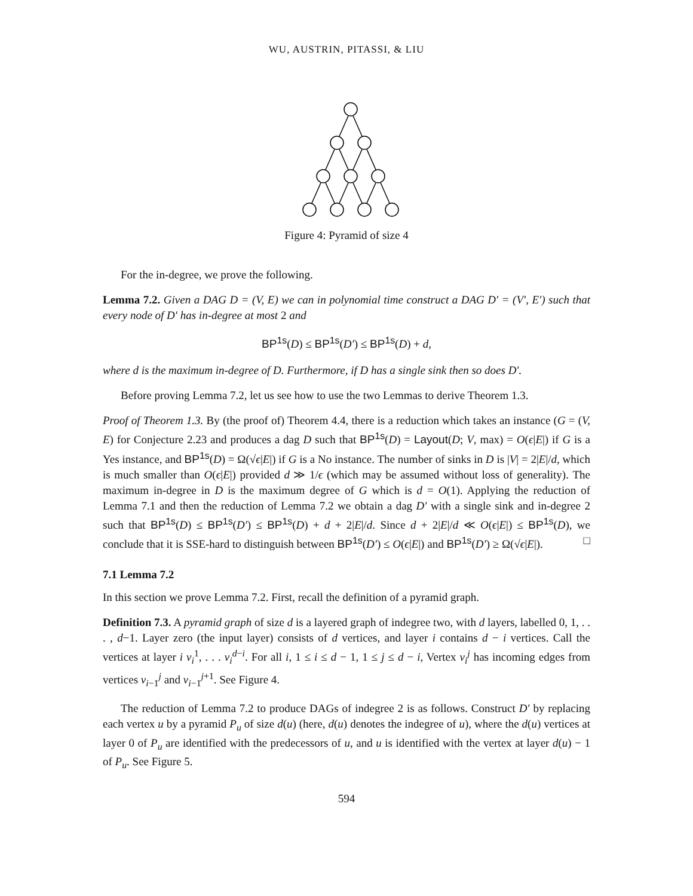WU, AUSTRIN, PITASSI, & LIU
Figure 4: Pyramid of size 4
For the in-degree, we prove the following.
Lemma 7.2. Given a DAG D = (V, E) we can in polynomial time construct a DAG D′ = (V′, E′) such that every node of D′ has in-degree at most 2 and
BP<sup>1s</sup>(D) ≤ BP<sup>1s</sup>(D′) ≤ BP<sup>1s</sup>(D) + d,
where d is the maximum in-degree of D. Furthermore, if D has a single sink then so does D′.
Before proving Lemma 7.2, let us see how to use the two Lemmas to derive Theorem 1.3.
Proof of Theorem 1.3. By (the proof of) Theorem 4.4, there is a reduction which takes an instance (G = (V, E) for Conjecture 2.23 and produces a dag D such that BP<sup>1s</sup>(D) = Layout(D; V, max) = O(ϵ|E|) if G is a Yes instance, and BP<sup>1s</sup>(D) = Ω(√ϵ|E|) if G is a No instance. The number of sinks in D is |V| = 2|E|/d, which is much smaller than O(ϵ|E|) provided d ≫ 1/ϵ (which may be assumed without loss of generality). The maximum in-degree in D is the maximum degree of G which is d = O(1). Applying the reduction of Lemma 7.1 and then the reduction of Lemma 7.2 we obtain a dag D′ with a single sink and in-degree 2 such that BP<sup>1s</sup>(D) ≤ BP<sup>1s</sup>(D′) ≤ BP<sup>1s</sup>(D) + d + 2|E|/d. Since d + 2|E|/d ≪ O(ϵ|E|) ≤ BP<sup>1s</sup>(D), we conclude that it is SSE-hard to distinguish between BP<sup>1s</sup>(D′) ≤ O(ϵ|E|) and BP<sup>1s</sup>(D′) ≥ Ω(√ϵ|E|). □
7.1 Lemma 7.2
In this section we prove Lemma 7.2. First, recall the definition of a pyramid graph.
Definition 7.3. A pyramid graph of size d is a layered graph of indegree two, with d layers, labelled 0, 1, . . . , d−1. Layer zero (the input layer) consists of d vertices, and layer i contains d − i vertices. Call the vertices at layer i v<sub>i</sub><sup>1</sup>, . . . v<sub>i</sub><sup>d−i</sup>. For all i, 1 ≤ i ≤ d − 1, 1 ≤ j ≤ d − i, Vertex v<sub>i</sub><sup>j</sup> has incoming edges from vertices v<sub>i−1</sub><sup>j</sup> and v<sub>i−1</sub><sup>j+1</sup>. See Figure 4.
The reduction of Lemma 7.2 to produce DAGs of indegree 2 is as follows. Construct D′ by replacing each vertex u by a pyramid P<sub>u</sub> of size d(u) (here, d(u) denotes the indegree of u), where the d(u) vertices at layer 0 of P<sub>u</sub> are identified with the predecessors of u, and u is identified with the vertex at layer d(u) − 1 of P<sub>u</sub>. See Figure 5.
594